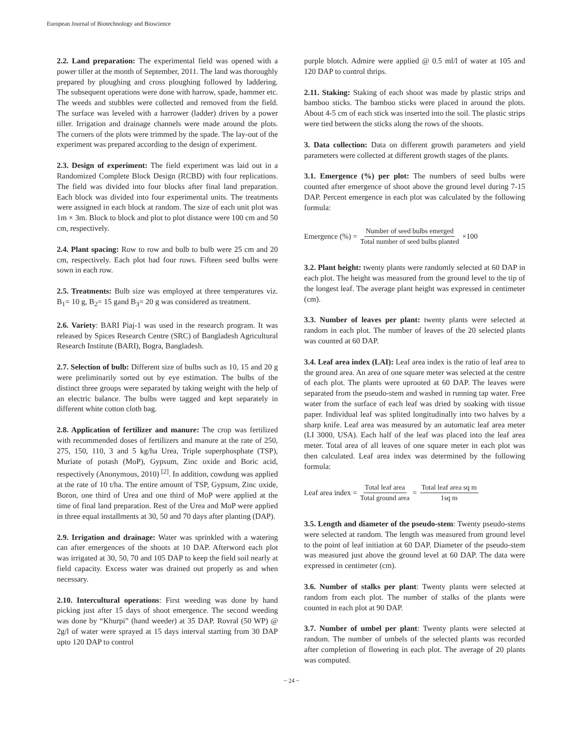European Journal of Biotechnology and Bioscience
2.2. Land preparation: The experimental field was opened with a power tiller at the month of September, 2011. The land was thoroughly prepared by ploughing and cross ploughing followed by laddering. The subsequent operations were done with harrow, spade, hammer etc. The weeds and stubbles were collected and removed from the field. The surface was leveled with a harrower (ladder) driven by a power tiller. Irrigation and drainage channels were made around the plots. The corners of the plots were trimmed by the spade. The lay-out of the experiment was prepared according to the design of experiment.
2.3. Design of experiment: The field experiment was laid out in a Randomized Complete Block Design (RCBD) with four replications. The field was divided into four blocks after final land preparation. Each block was divided into four experimental units. The treatments were assigned in each block at random. The size of each unit plot was 1m × 3m. Block to block and plot to plot distance were 100 cm and 50 cm, respectively.
2.4. Plant spacing: Row to row and bulb to bulb were 25 cm and 20 cm, respectively. Each plot had four rows. Fifteen seed bulbs were sown in each row.
2.5. Treatments: Bulb size was employed at three temperatures viz. B<sub>1</sub>= 10 g, B<sub>2</sub>= 15 gand B<sub>3</sub>= 20 g was considered as treatment.
2.6. Variety: BARI Piaj-1 was used in the research program. It was released by Spices Research Centre (SRC) of Bangladesh Agricultural Research Institute (BARI), Bogra, Bangladesh.
2.7. Selection of bulb: Different size of bulbs such as 10, 15 and 20 g were preliminarily sorted out by eye estimation. The bulbs of the distinct three groups were separated by taking weight with the help of an electric balance. The bulbs were tagged and kept separately in different white cotton cloth bag.
2.8. Application of fertilizer and manure: The crop was fertilized with recommended doses of fertilizers and manure at the rate of 250, 275, 150, 110, 3 and 5 kg/ha Urea, Triple superphosphate (TSP), Muriate of potash (MoP), Gypsum, Zinc oxide and Boric acid, respectively (Anonymous, 2010) <sup>[2]</sup>. In addition, cowdung was applied at the rate of 10 t/ha. The entire amount of TSP, Gypsum, Zinc oxide, Boron, one third of Urea and one third of MoP were applied at the time of final land preparation. Rest of the Urea and MoP were applied in three equal installments at 30, 50 and 70 days after planting (DAP).
2.9. Irrigation and drainage: Water was sprinkled with a watering can after emergences of the shoots at 10 DAP. Afterword each plot was irrigated at 30, 50, 70 and 105 DAP to keep the field soil nearly at field capacity. Excess water was drained out properly as and when necessary.
2.10. Intercultural operations: First weeding was done by hand picking just after 15 days of shoot emergence. The second weeding was done by “Khurpi” (hand weeder) at 35 DAP. Rovral (50 WP) @ 2g/l of water were sprayed at 15 days interval starting from 30 DAP upto 120 DAP to control
purple blotch. Admire were applied @ 0.5 ml/l of water at 105 and 120 DAP to control thrips.
2.11. Staking: Staking of each shoot was made by plastic strips and bamboo sticks. The bamboo sticks were placed in around the plots. About 4-5 cm of each stick was inserted into the soil. The plastic strips were tied between the sticks along the rows of the shoots.
3. Data collection: Data on different growth parameters and yield parameters were collected at different growth stages of the plants.
3.1. Emergence (%) per plot: The numbers of seed bulbs were counted after emergence of shoot above the ground level during 7-15 DAP. Percent emergence in each plot was calculated by the following formula:
Emergence (%) = Number of seed bulbs emerged Total number of seed bulbs planted ×100
3.2. Plant height: twenty plants were randomly selected at 60 DAP in each plot. The height was measured from the ground level to the tip of the longest leaf. The average plant height was expressed in centimeter (cm).
3.3. Number of leaves per plant: twenty plants were selected at random in each plot. The number of leaves of the 20 selected plants was counted at 60 DAP.
3.4. Leaf area index (LAI): Leaf area index is the ratio of leaf area to the ground area. An area of one square meter was selected at the centre of each plot. The plants were uprooted at 60 DAP. The leaves were separated from the pseudo-stem and washed in running tap water. Free water from the surface of each leaf was dried by soaking with tissue paper. Individual leaf was splited longitudinally into two halves by a sharp knife. Leaf area was measured by an automatic leaf area meter (LI 3000, USA). Each half of the leaf was placed into the leaf area meter. Total area of all leaves of one square meter in each plot was then calculated. Leaf area index was determined by the following formula:
Leaf area index = Total leaf area Total ground area = Total leaf area sq m 1sq m
3.5. Length and diameter of the pseudo-stem: Twenty pseudo-stems were selected at random. The length was measured from ground level to the point of leaf initiation at 60 DAP. Diameter of the pseudo-stem was measured just above the ground level at 60 DAP. The data were expressed in centimeter (cm).
3.6. Number of stalks per plant: Twenty plants were selected at random from each plot. The number of stalks of the plants were counted in each plot at 90 DAP.
3.7. Number of umbel per plant: Twenty plants were selected at random. The number of umbels of the selected plants was recorded after completion of flowering in each plot. The average of 20 plants was computed.
~ 24 ~